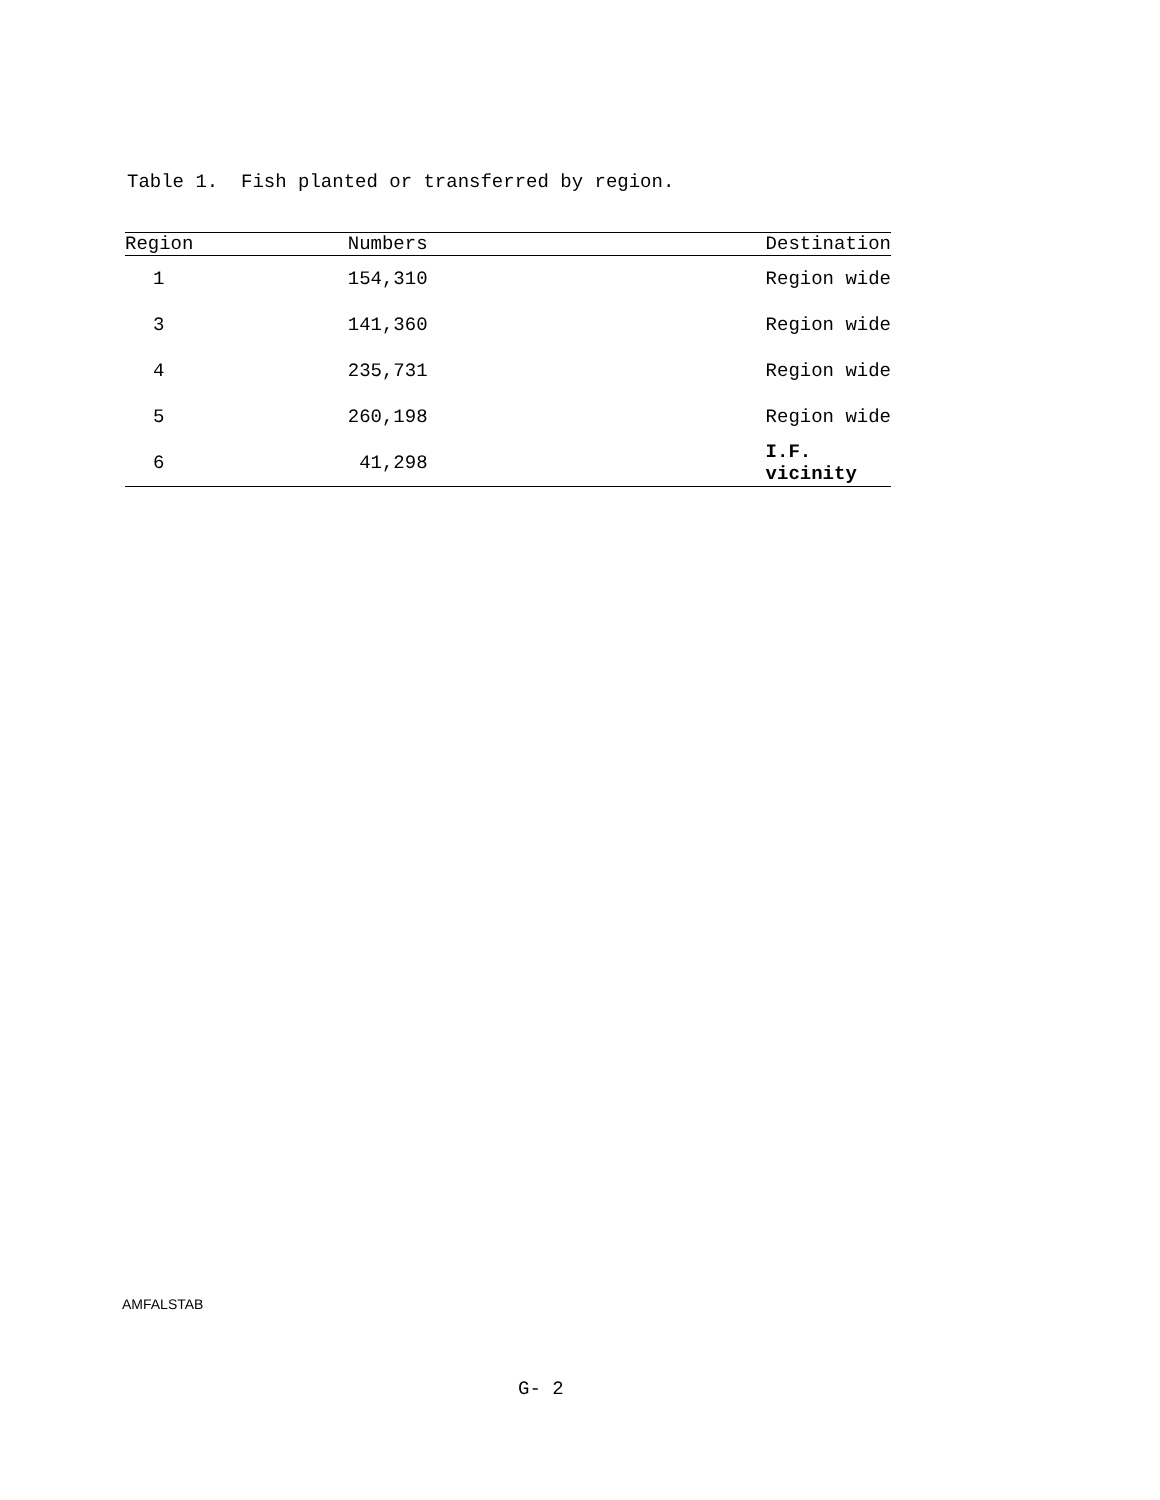Table 1. Fish planted or transferred by region.
| Region | Numbers | Destination |
| --- | --- | --- |
| 1 | 154,310 | Region wide |
| 3 | 141,360 | Region wide |
| 4 | 235,731 | Region wide |
| 5 | 260,198 | Region wide |
| 6 | 41,298 | I.F. vicinity |
AMFALSTAB
G- 2